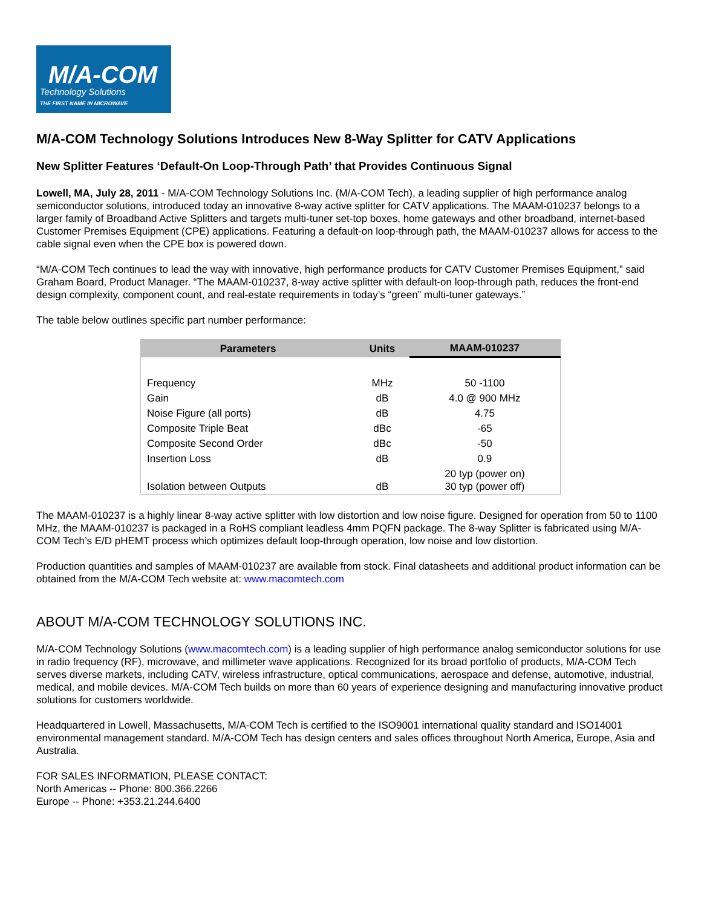M/A-COM
Technology Solutions
THE FIRST NAME IN MICROWAVE
M/A-COM Technology Solutions Introduces New 8-Way Splitter for CATV Applications
New Splitter Features ‘Default-On Loop-Through Path’ that Provides Continuous Signal
Lowell, MA, July 28, 2011 - M/A-COM Technology Solutions Inc. (M/A-COM Tech), a leading supplier of high performance analog semiconductor solutions, introduced today an innovative 8-way active splitter for CATV applications. The MAAM-010237 belongs to a larger family of Broadband Active Splitters and targets multi-tuner set-top boxes, home gateways and other broadband, internet-based Customer Premises Equipment (CPE) applications. Featuring a default-on loop-through path, the MAAM-010237 allows for access to the cable signal even when the CPE box is powered down.
“M/A-COM Tech continues to lead the way with innovative, high performance products for CATV Customer Premises Equipment,” said Graham Board, Product Manager. “The MAAM-010237, 8-way active splitter with default-on loop-through path, reduces the front-end design complexity, component count, and real-estate requirements in today’s “green” multi-tuner gateways.”
The table below outlines specific part number performance:
| Parameters | Units | MAAM-010237 |
| --- | --- | --- |
| Frequency | MHz | 50 -1100 |
| Gain | dB | 4.0 @ 900 MHz |
| Noise Figure (all ports) | dB | 4.75 |
| Composite Triple Beat | dBc | -65 |
| Composite Second Order | dBc | -50 |
| Insertion Loss | dB | 0.9 |
| Isolation between Outputs | dB | 20 typ (power on) 30 typ (power off) |
The MAAM-010237 is a highly linear 8-way active splitter with low distortion and low noise figure. Designed for operation from 50 to 1100 MHz, the MAAM-010237 is packaged in a RoHS compliant leadless 4mm PQFN package. The 8-way Splitter is fabricated using M/A-COM Tech’s E/D pHEMT process which optimizes default loop-through operation, low noise and low distortion.
Production quantities and samples of MAAM-010237 are available from stock. Final datasheets and additional product information can be obtained from the M/A-COM Tech website at: www.macomtech.com
ABOUT M/A-COM TECHNOLOGY SOLUTIONS INC.
M/A-COM Technology Solutions (www.macomtech.com) is a leading supplier of high performance analog semiconductor solutions for use in radio frequency (RF), microwave, and millimeter wave applications. Recognized for its broad portfolio of products, M/A-COM Tech serves diverse markets, including CATV, wireless infrastructure, optical communications, aerospace and defense, automotive, industrial, medical, and mobile devices. M/A-COM Tech builds on more than 60 years of experience designing and manufacturing innovative product solutions for customers worldwide.
Headquartered in Lowell, Massachusetts, M/A-COM Tech is certified to the ISO9001 international quality standard and ISO14001 environmental management standard. M/A-COM Tech has design centers and sales offices throughout North America, Europe, Asia and Australia.
FOR SALES INFORMATION, PLEASE CONTACT:
North Americas -- Phone: 800.366.2266
Europe -- Phone: +353.21.244.6400